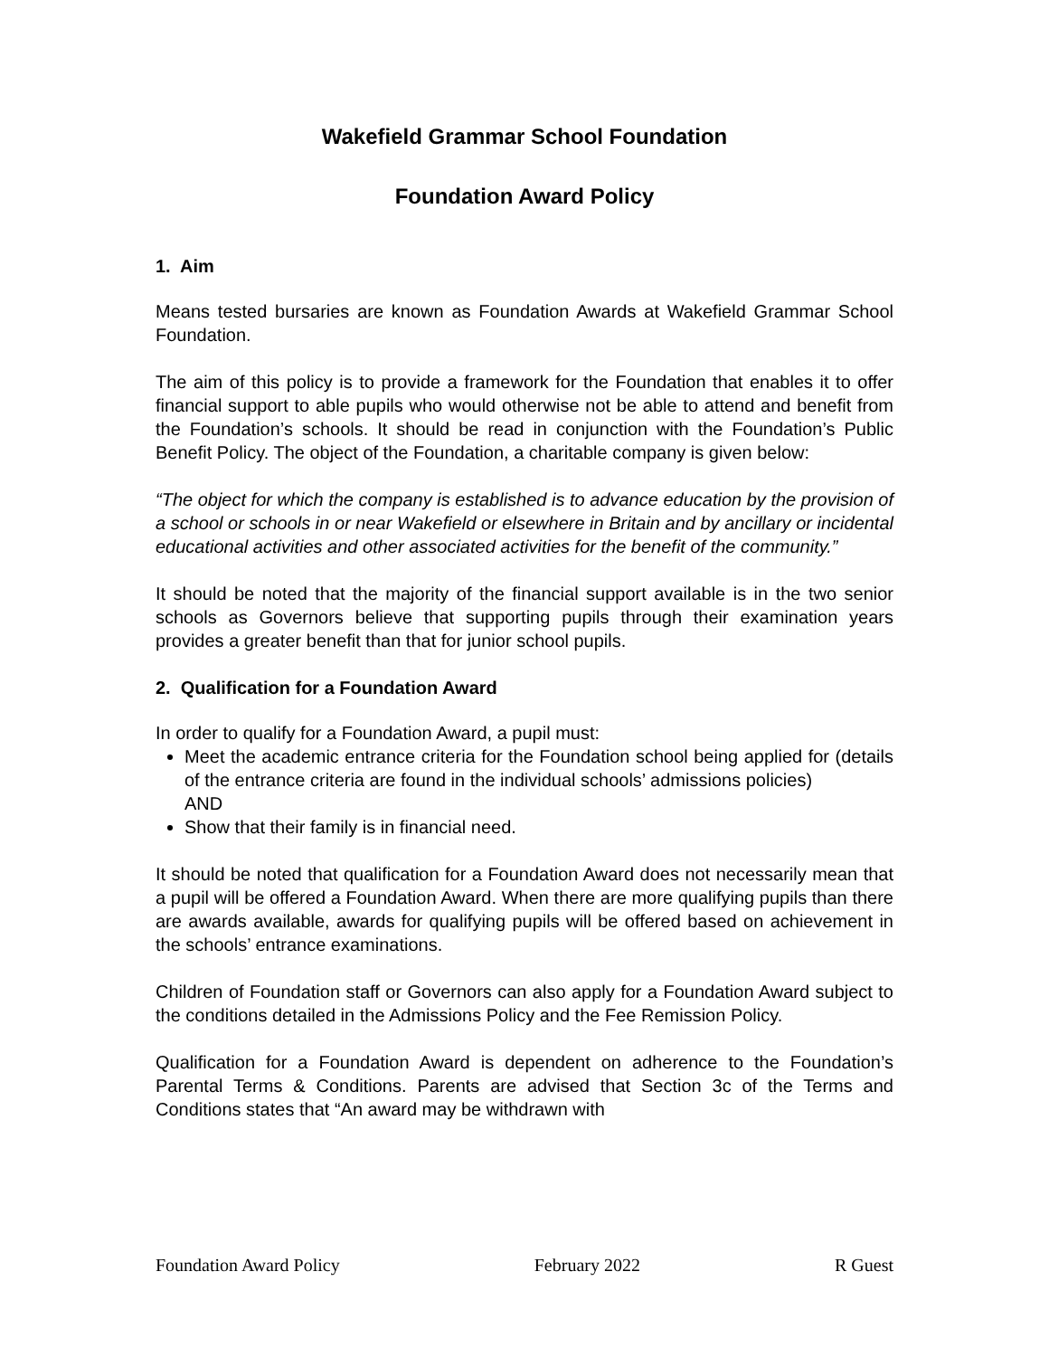Wakefield Grammar School Foundation
Foundation Award Policy
1. Aim
Means tested bursaries are known as Foundation Awards at Wakefield Grammar School Foundation.
The aim of this policy is to provide a framework for the Foundation that enables it to offer financial support to able pupils who would otherwise not be able to attend and benefit from the Foundation’s schools. It should be read in conjunction with the Foundation’s Public Benefit Policy. The object of the Foundation, a charitable company is given below:
“The object for which the company is established is to advance education by the provision of a school or schools in or near Wakefield or elsewhere in Britain and by ancillary or incidental educational activities and other associated activities for the benefit of the community.”
It should be noted that the majority of the financial support available is in the two senior schools as Governors believe that supporting pupils through their examination years provides a greater benefit than that for junior school pupils.
2. Qualification for a Foundation Award
In order to qualify for a Foundation Award, a pupil must:
Meet the academic entrance criteria for the Foundation school being applied for (details of the entrance criteria are found in the individual schools’ admissions policies)
AND
Show that their family is in financial need.
It should be noted that qualification for a Foundation Award does not necessarily mean that a pupil will be offered a Foundation Award. When there are more qualifying pupils than there are awards available, awards for qualifying pupils will be offered based on achievement in the schools’ entrance examinations.
Children of Foundation staff or Governors can also apply for a Foundation Award subject to the conditions detailed in the Admissions Policy and the Fee Remission Policy.
Qualification for a Foundation Award is dependent on adherence to the Foundation’s Parental Terms & Conditions. Parents are advised that Section 3c of the Terms and Conditions states that “An award may be withdrawn with
Foundation Award Policy February 2022 R Guest